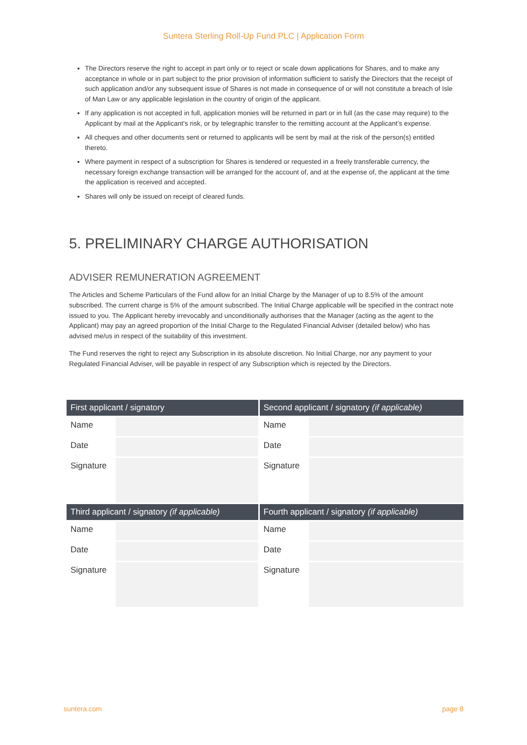Suntera Sterling Roll-Up Fund PLC | Application Form
The Directors reserve the right to accept in part only or to reject or scale down applications for Shares, and to make any acceptance in whole or in part subject to the prior provision of information sufficient to satisfy the Directors that the receipt of such application and/or any subsequent issue of Shares is not made in consequence of or will not constitute a breach of Isle of Man Law or any applicable legislation in the country of origin of the applicant.
If any application is not accepted in full, application monies will be returned in part or in full (as the case may require) to the Applicant by mail at the Applicant's risk, or by telegraphic transfer to the remitting account at the Applicant’s expense.
All cheques and other documents sent or returned to applicants will be sent by mail at the risk of the person(s) entitled thereto.
Where payment in respect of a subscription for Shares is tendered or requested in a freely transferable currency, the necessary foreign exchange transaction will be arranged for the account of, and at the expense of, the applicant at the time the application is received and accepted.
Shares will only be issued on receipt of cleared funds.
5. PRELIMINARY CHARGE AUTHORISATION
ADVISER REMUNERATION AGREEMENT
The Articles and Scheme Particulars of the Fund allow for an Initial Charge by the Manager of up to 8.5% of the amount subscribed. The current charge is 5% of the amount subscribed. The Initial Charge applicable will be specified in the contract note issued to you. The Applicant hereby irrevocably and unconditionally authorises that the Manager (acting as the agent to the Applicant) may pay an agreed proportion of the Initial Charge to the Regulated Financial Adviser (detailed below) who has advised me/us in respect of the suitability of this investment.
The Fund reserves the right to reject any Subscription in its absolute discretion. No Initial Charge, nor any payment to your Regulated Financial Adviser, will be payable in respect of any Subscription which is rejected by the Directors.
| First applicant / signatory | | Second applicant / signatory (if applicable) | |
| --- | --- | --- | --- |
| Name | | Name | |
| Date | | Date | |
| Signature | | Signature | |
| Third applicant / signatory (if applicable) | | Fourth applicant / signatory (if applicable) | |
| Name | | Name | |
| Date | | Date | |
| Signature | | Signature | |
suntera.com page 8